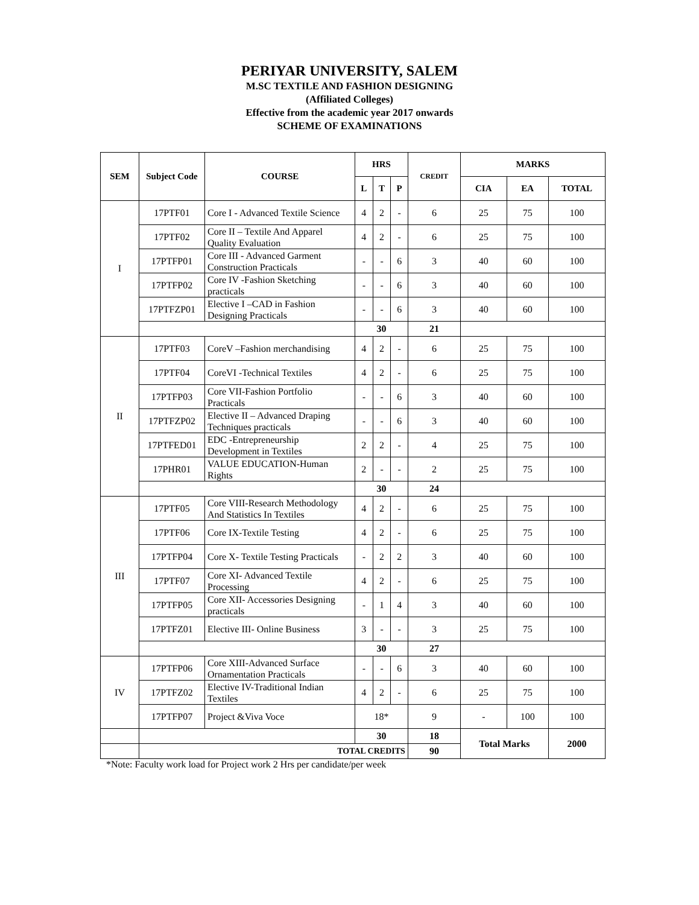PERIYAR UNIVERSITY, SALEM
M.SC TEXTILE AND FASHION DESIGNING
(Affiliated Colleges)
Effective from the academic year 2017 onwards
SCHEME OF EXAMINATIONS
| SEM | Subject Code | COURSE | HRS | | | CREDIT | MARKS | | |
| --- | --- | --- | --- | --- | --- | --- | --- | --- | --- |
| | | | L | T | P | | CIA | EA | TOTAL |
| I | 17PTF01 | Core I - Advanced Textile Science | 4 | 2 | - | 6 | 25 | 75 | 100 |
| | 17PTF02 | Core II – Textile And Apparel Quality Evaluation | 4 | 2 | - | 6 | 25 | 75 | 100 |
| | 17PTFP01 | Core III - Advanced Garment Construction Practicals | - | - | 6 | 3 | 40 | 60 | 100 |
| | 17PTFP02 | Core IV -Fashion Sketching practicals | - | - | 6 | 3 | 40 | 60 | 100 |
| | 17PTFZP01 | Elective I –CAD in Fashion Designing Practicals | - | - | 6 | 3 | 40 | 60 | 100 |
| | | | 30 | | | 21 | | | |
| II | 17PTF03 | CoreV –Fashion merchandising | 4 | 2 | - | 6 | 25 | 75 | 100 |
| | 17PTF04 | CoreVI -Technical Textiles | 4 | 2 | - | 6 | 25 | 75 | 100 |
| | 17PTFP03 | Core VII-Fashion Portfolio Practicals | - | - | 6 | 3 | 40 | 60 | 100 |
| | 17PTFZP02 | Elective II – Advanced Draping Techniques practicals | - | - | 6 | 3 | 40 | 60 | 100 |
| | 17PTFED01 | EDC -Entrepreneurship Development in Textiles | 2 | 2 | - | 4 | 25 | 75 | 100 |
| | 17PHR01 | VALUE EDUCATION-Human Rights | 2 | - | - | 2 | 25 | 75 | 100 |
| | | | 30 | | | 24 | | | |
| III | 17PTF05 | Core VIII-Research Methodology And Statistics In Textiles | 4 | 2 | - | 6 | 25 | 75 | 100 |
| | 17PTF06 | Core IX-Textile Testing | 4 | 2 | - | 6 | 25 | 75 | 100 |
| | 17PTFP04 | Core X- Textile Testing Practicals | - | 2 | 2 | 3 | 40 | 60 | 100 |
| | 17PTF07 | Core XI- Advanced Textile Processing | 4 | 2 | - | 6 | 25 | 75 | 100 |
| | 17PTFP05 | Core XII- Accessories Designing practicals | - | 1 | 4 | 3 | 40 | 60 | 100 |
| | 17PTFZ01 | Elective III- Online Business | 3 | - | - | 3 | 25 | 75 | 100 |
| | | | 30 | | | 27 | | | |
| IV | 17PTFP06 | Core XIII-Advanced Surface Ornamentation Practicals | - | - | 6 | 3 | 40 | 60 | 100 |
| | 17PTFZ02 | Elective IV-Traditional Indian Textiles | 4 | 2 | - | 6 | 25 | 75 | 100 |
| | 17PTFP07 | Project &Viva Voce | 18* | | | 9 | - | 100 | 100 |
| | | | 30 | | | 18 | Total Marks | | 2000 |
| | TOTAL CREDITS | | | | | 90 | | | |
*Note: Faculty work load for Project work 2 Hrs per candidate/per week